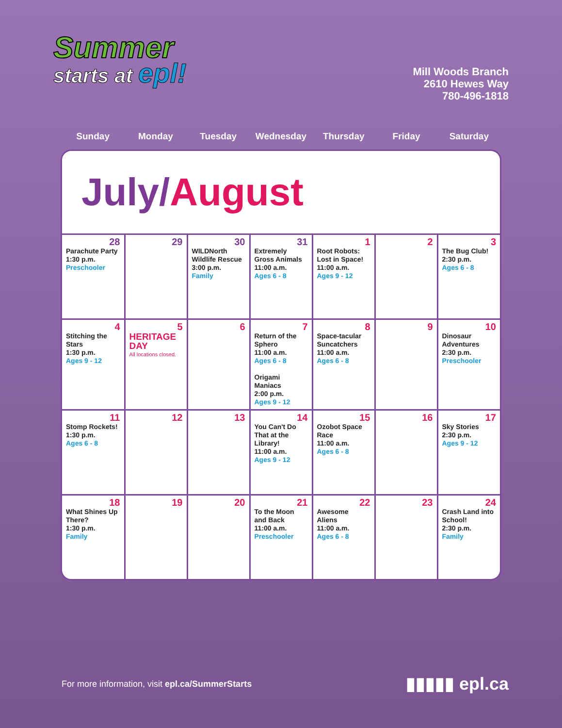Summer
starts at epl!
Mill Woods Branch
2610 Hewes Way
780-496-1818
Sunday Monday Tuesday Wednesday Thursday Friday Saturday
July/August
| 28 Parachute Party 1:30 p.m. Preschooler | 29 | 30 WILDNorth Wildlife Rescue 3:00 p.m. Family | 31 Extremely Gross Animals 11:00 a.m. Ages 6 - 8 | 1 Root Robots: Lost in Space! 11:00 a.m. Ages 9 - 12 | 2 | 3 The Bug Club! 2:30 p.m. Ages 6 - 8 |
| 4 Stitching the Stars 1:30 p.m. Ages 9 - 12 | 5 HERITAGE DAY All locations closed. | 6 | 7 Return of the Sphero 11:00 a.m. Ages 6 - 8 Origami Maniacs 2:00 p.m. Ages 9 - 12 | 8 Space-tacular Suncatchers 11:00 a.m. Ages 6 - 8 | 9 | 10 Dinosaur Adventures 2:30 p.m. Preschooler |
| 11 Stomp Rockets! 1:30 p.m. Ages 6 - 8 | 12 | 13 | 14 You Can't Do That at the Library! 11:00 a.m. Ages 9 - 12 | 15 Ozobot Space Race 11:00 a.m. Ages 6 - 8 | 16 | 17 Sky Stories 2:30 p.m. Ages 9 - 12 |
| 18 What Shines Up There? 1:30 p.m. Family | 19 | 20 | 21 To the Moon and Back 11:00 a.m. Preschooler | 22 Awesome Aliens 11:00 a.m. Ages 6 - 8 | 23 | 24 Crash Land into School! 2:30 p.m. Family |
For more information, visit epl.ca/SummerStarts
▮▮▮▮▮ epl.ca